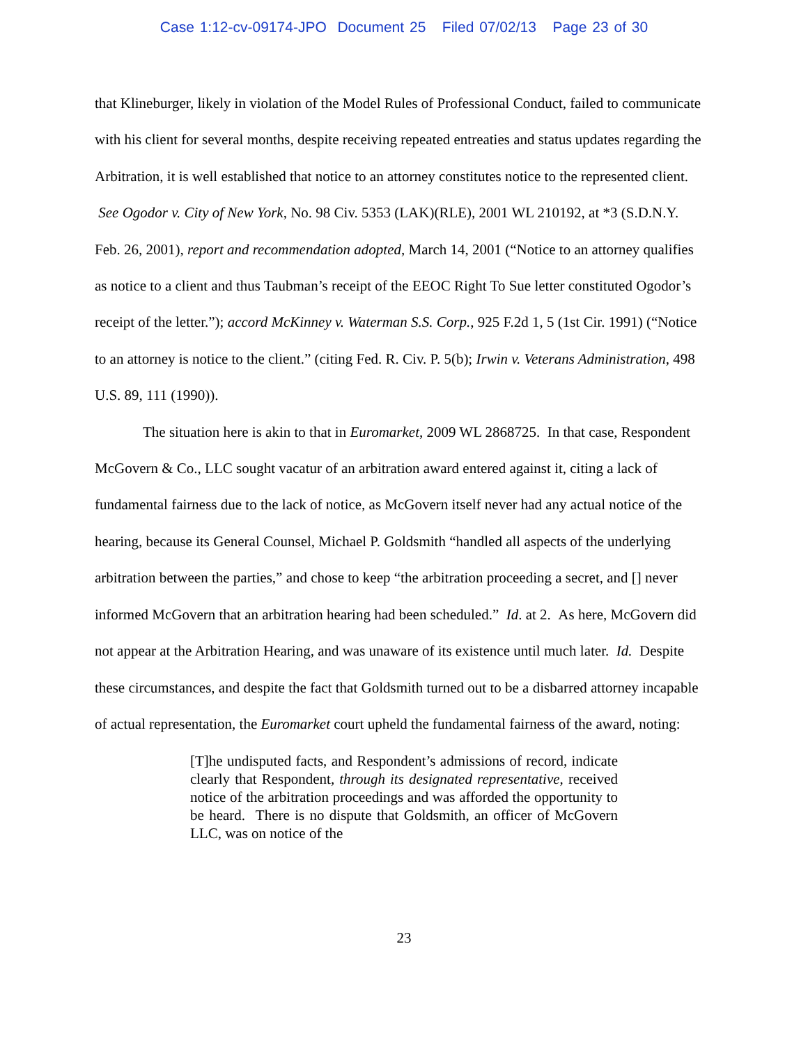Case 1:12-cv-09174-JPO Document 25 Filed 07/02/13 Page 23 of 30
that Klineburger, likely in violation of the Model Rules of Professional Conduct, failed to communicate with his client for several months, despite receiving repeated entreaties and status updates regarding the Arbitration, it is well established that notice to an attorney constitutes notice to the represented client. See Ogodor v. City of New York, No. 98 Civ. 5353 (LAK)(RLE), 2001 WL 210192, at *3 (S.D.N.Y. Feb. 26, 2001), report and recommendation adopted, March 14, 2001 (“Notice to an attorney qualifies as notice to a client and thus Taubman’s receipt of the EEOC Right To Sue letter constituted Ogodor’s receipt of the letter.”); accord McKinney v. Waterman S.S. Corp., 925 F.2d 1, 5 (1st Cir. 1991) (“Notice to an attorney is notice to the client.” (citing Fed. R. Civ. P. 5(b); Irwin v. Veterans Administration, 498 U.S. 89, 111 (1990)).
The situation here is akin to that in Euromarket, 2009 WL 2868725. In that case, Respondent McGovern & Co., LLC sought vacatur of an arbitration award entered against it, citing a lack of fundamental fairness due to the lack of notice, as McGovern itself never had any actual notice of the hearing, because its General Counsel, Michael P. Goldsmith “handled all aspects of the underlying arbitration between the parties,” and chose to keep “the arbitration proceeding a secret, and [] never informed McGovern that an arbitration hearing had been scheduled.” Id. at 2. As here, McGovern did not appear at the Arbitration Hearing, and was unaware of its existence until much later. Id. Despite these circumstances, and despite the fact that Goldsmith turned out to be a disbarred attorney incapable of actual representation, the Euromarket court upheld the fundamental fairness of the award, noting:
[T]he undisputed facts, and Respondent’s admissions of record, indicate clearly that Respondent, through its designated representative, received notice of the arbitration proceedings and was afforded the opportunity to be heard. There is no dispute that Goldsmith, an officer of McGovern LLC, was on notice of the
23